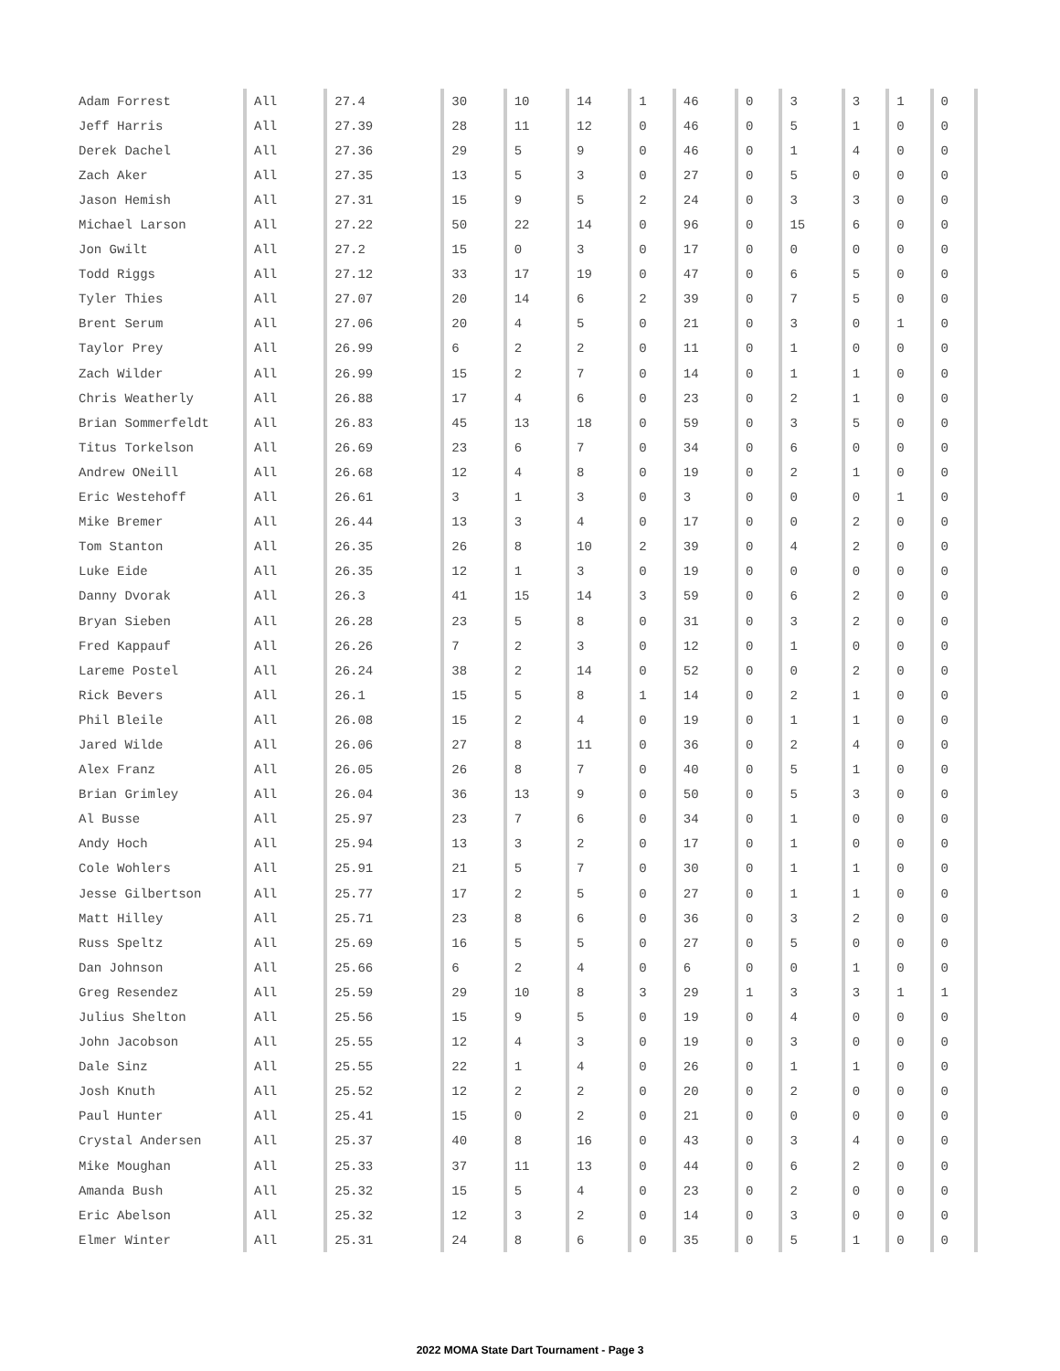| Adam Forrest | All | 27.4 | 30 | 10 | 14 | 1 | 46 | 0 | 3 | 3 | 1 | 0 |
| Jeff Harris | All | 27.39 | 28 | 11 | 12 | 0 | 46 | 0 | 5 | 1 | 0 | 0 |
| Derek Dachel | All | 27.36 | 29 | 5 | 9 | 0 | 46 | 0 | 1 | 4 | 0 | 0 |
| Zach Aker | All | 27.35 | 13 | 5 | 3 | 0 | 27 | 0 | 5 | 0 | 0 | 0 |
| Jason Hemish | All | 27.31 | 15 | 9 | 5 | 2 | 24 | 0 | 3 | 3 | 0 | 0 |
| Michael Larson | All | 27.22 | 50 | 22 | 14 | 0 | 96 | 0 | 15 | 6 | 0 | 0 |
| Jon Gwilt | All | 27.2 | 15 | 0 | 3 | 0 | 17 | 0 | 0 | 0 | 0 | 0 |
| Todd Riggs | All | 27.12 | 33 | 17 | 19 | 0 | 47 | 0 | 6 | 5 | 0 | 0 |
| Tyler Thies | All | 27.07 | 20 | 14 | 6 | 2 | 39 | 0 | 7 | 5 | 0 | 0 |
| Brent Serum | All | 27.06 | 20 | 4 | 5 | 0 | 21 | 0 | 3 | 0 | 1 | 0 |
| Taylor Prey | All | 26.99 | 6 | 2 | 2 | 0 | 11 | 0 | 1 | 0 | 0 | 0 |
| Zach Wilder | All | 26.99 | 15 | 2 | 7 | 0 | 14 | 0 | 1 | 1 | 0 | 0 |
| Chris Weatherly | All | 26.88 | 17 | 4 | 6 | 0 | 23 | 0 | 2 | 1 | 0 | 0 |
| Brian Sommerfeldt | All | 26.83 | 45 | 13 | 18 | 0 | 59 | 0 | 3 | 5 | 0 | 0 |
| Titus Torkelson | All | 26.69 | 23 | 6 | 7 | 0 | 34 | 0 | 6 | 0 | 0 | 0 |
| Andrew ONeill | All | 26.68 | 12 | 4 | 8 | 0 | 19 | 0 | 2 | 1 | 0 | 0 |
| Eric Westehoff | All | 26.61 | 3 | 1 | 3 | 0 | 3 | 0 | 0 | 0 | 1 | 0 |
| Mike Bremer | All | 26.44 | 13 | 3 | 4 | 0 | 17 | 0 | 0 | 2 | 0 | 0 |
| Tom Stanton | All | 26.35 | 26 | 8 | 10 | 2 | 39 | 0 | 4 | 2 | 0 | 0 |
| Luke Eide | All | 26.35 | 12 | 1 | 3 | 0 | 19 | 0 | 0 | 0 | 0 | 0 |
| Danny Dvorak | All | 26.3 | 41 | 15 | 14 | 3 | 59 | 0 | 6 | 2 | 0 | 0 |
| Bryan Sieben | All | 26.28 | 23 | 5 | 8 | 0 | 31 | 0 | 3 | 2 | 0 | 0 |
| Fred Kappauf | All | 26.26 | 7 | 2 | 3 | 0 | 12 | 0 | 1 | 0 | 0 | 0 |
| Lareme Postel | All | 26.24 | 38 | 2 | 14 | 0 | 52 | 0 | 0 | 2 | 0 | 0 |
| Rick Bevers | All | 26.1 | 15 | 5 | 8 | 1 | 14 | 0 | 2 | 1 | 0 | 0 |
| Phil Bleile | All | 26.08 | 15 | 2 | 4 | 0 | 19 | 0 | 1 | 1 | 0 | 0 |
| Jared Wilde | All | 26.06 | 27 | 8 | 11 | 0 | 36 | 0 | 2 | 4 | 0 | 0 |
| Alex Franz | All | 26.05 | 26 | 8 | 7 | 0 | 40 | 0 | 5 | 1 | 0 | 0 |
| Brian Grimley | All | 26.04 | 36 | 13 | 9 | 0 | 50 | 0 | 5 | 3 | 0 | 0 |
| Al Busse | All | 25.97 | 23 | 7 | 6 | 0 | 34 | 0 | 1 | 0 | 0 | 0 |
| Andy Hoch | All | 25.94 | 13 | 3 | 2 | 0 | 17 | 0 | 1 | 0 | 0 | 0 |
| Cole Wohlers | All | 25.91 | 21 | 5 | 7 | 0 | 30 | 0 | 1 | 1 | 0 | 0 |
| Jesse Gilbertson | All | 25.77 | 17 | 2 | 5 | 0 | 27 | 0 | 1 | 1 | 0 | 0 |
| Matt Hilley | All | 25.71 | 23 | 8 | 6 | 0 | 36 | 0 | 3 | 2 | 0 | 0 |
| Russ Speltz | All | 25.69 | 16 | 5 | 5 | 0 | 27 | 0 | 5 | 0 | 0 | 0 |
| Dan Johnson | All | 25.66 | 6 | 2 | 4 | 0 | 6 | 0 | 0 | 1 | 0 | 0 |
| Greg Resendez | All | 25.59 | 29 | 10 | 8 | 3 | 29 | 1 | 3 | 3 | 1 | 1 |
| Julius Shelton | All | 25.56 | 15 | 9 | 5 | 0 | 19 | 0 | 4 | 0 | 0 | 0 |
| John Jacobson | All | 25.55 | 12 | 4 | 3 | 0 | 19 | 0 | 3 | 0 | 0 | 0 |
| Dale Sinz | All | 25.55 | 22 | 1 | 4 | 0 | 26 | 0 | 1 | 1 | 0 | 0 |
| Josh Knuth | All | 25.52 | 12 | 2 | 2 | 0 | 20 | 0 | 2 | 0 | 0 | 0 |
| Paul Hunter | All | 25.41 | 15 | 0 | 2 | 0 | 21 | 0 | 0 | 0 | 0 | 0 |
| Crystal Andersen | All | 25.37 | 40 | 8 | 16 | 0 | 43 | 0 | 3 | 4 | 0 | 0 |
| Mike Moughan | All | 25.33 | 37 | 11 | 13 | 0 | 44 | 0 | 6 | 2 | 0 | 0 |
| Amanda Bush | All | 25.32 | 15 | 5 | 4 | 0 | 23 | 0 | 2 | 0 | 0 | 0 |
| Eric Abelson | All | 25.32 | 12 | 3 | 2 | 0 | 14 | 0 | 3 | 0 | 0 | 0 |
| Elmer Winter | All | 25.31 | 24 | 8 | 6 | 0 | 35 | 0 | 5 | 1 | 0 | 0 |
2022 MOMA State Dart Tournament - Page 3